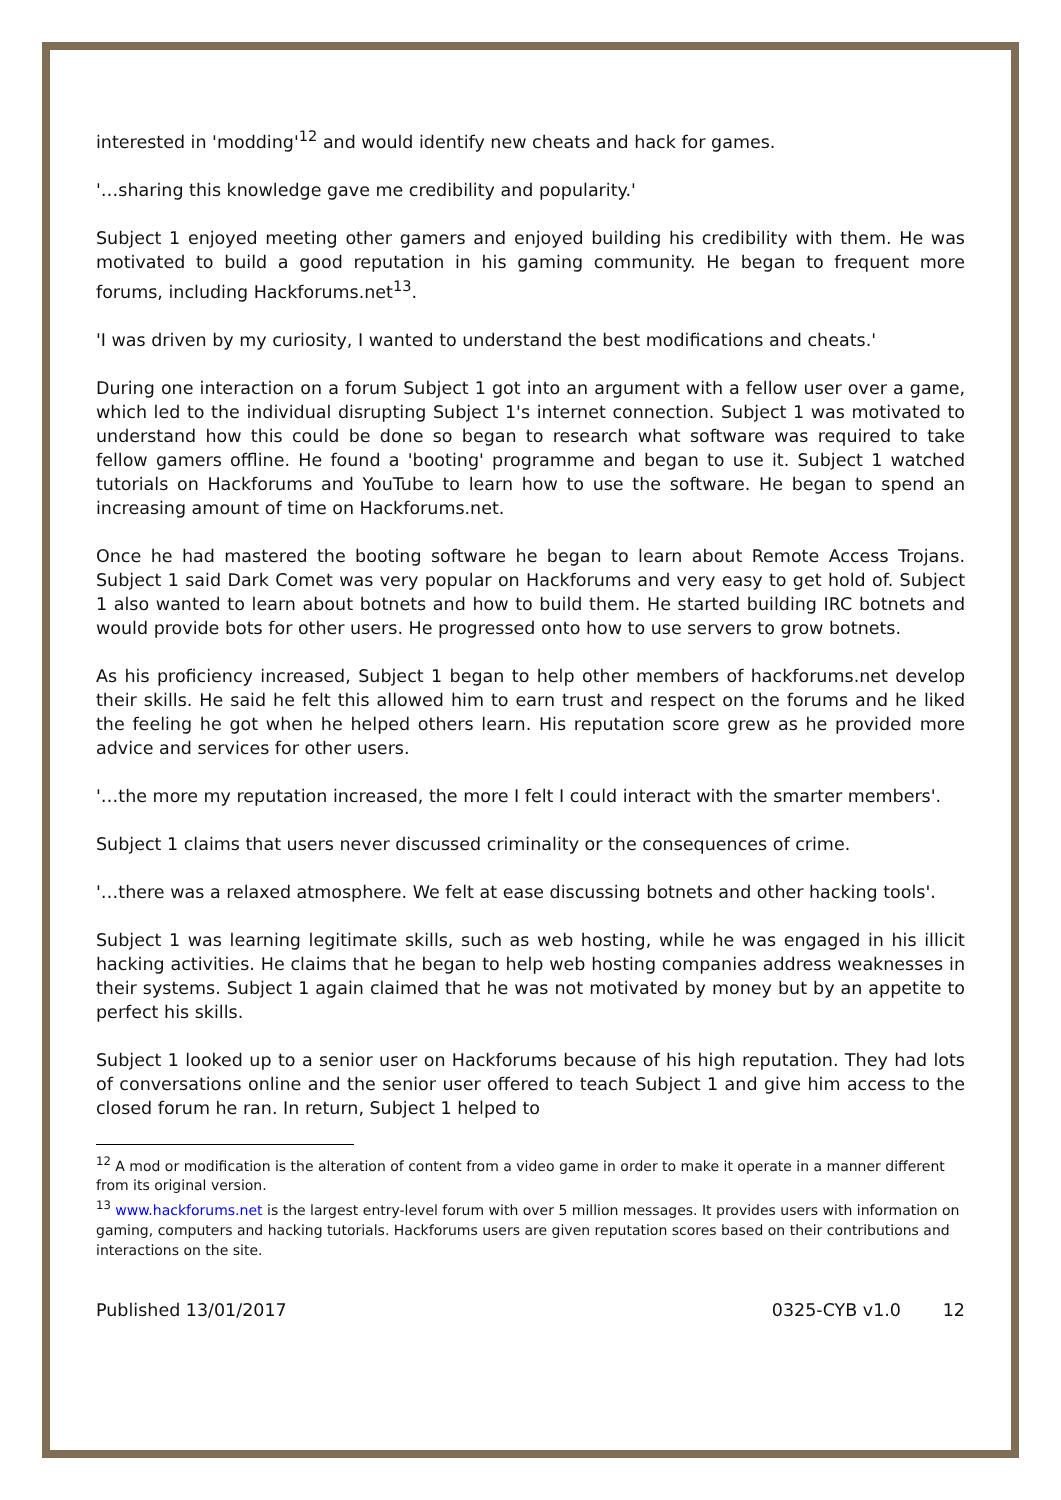interested in 'modding'<sup>12</sup> and would identify new cheats and hack for games.
'…sharing this knowledge gave me credibility and popularity.'
Subject 1 enjoyed meeting other gamers and enjoyed building his credibility with them. He was motivated to build a good reputation in his gaming community. He began to frequent more forums, including Hackforums.net<sup>13</sup>.
'I was driven by my curiosity, I wanted to understand the best modifications and cheats.'
During one interaction on a forum Subject 1 got into an argument with a fellow user over a game, which led to the individual disrupting Subject 1's internet connection. Subject 1 was motivated to understand how this could be done so began to research what software was required to take fellow gamers offline. He found a 'booting' programme and began to use it. Subject 1 watched tutorials on Hackforums and YouTube to learn how to use the software. He began to spend an increasing amount of time on Hackforums.net.
Once he had mastered the booting software he began to learn about Remote Access Trojans. Subject 1 said Dark Comet was very popular on Hackforums and very easy to get hold of. Subject 1 also wanted to learn about botnets and how to build them. He started building IRC botnets and would provide bots for other users. He progressed onto how to use servers to grow botnets.
As his proficiency increased, Subject 1 began to help other members of hackforums.net develop their skills. He said he felt this allowed him to earn trust and respect on the forums and he liked the feeling he got when he helped others learn. His reputation score grew as he provided more advice and services for other users.
'…the more my reputation increased, the more I felt I could interact with the smarter members'.
Subject 1 claims that users never discussed criminality or the consequences of crime.
'…there was a relaxed atmosphere. We felt at ease discussing botnets and other hacking tools'.
Subject 1 was learning legitimate skills, such as web hosting, while he was engaged in his illicit hacking activities. He claims that he began to help web hosting companies address weaknesses in their systems. Subject 1 again claimed that he was not motivated by money but by an appetite to perfect his skills.
Subject 1 looked up to a senior user on Hackforums because of his high reputation. They had lots of conversations online and the senior user offered to teach Subject 1 and give him access to the closed forum he ran. In return, Subject 1 helped to
<sup>12</sup> A mod or modification is the alteration of content from a video game in order to make it operate in a manner different from its original version.
<sup>13</sup> www.hackforums.net is the largest entry-level forum with over 5 million messages. It provides users with information on gaming, computers and hacking tutorials. Hackforums users are given reputation scores based on their contributions and interactions on the site.
Published 13/01/2017 0325-CYB v1.0 12